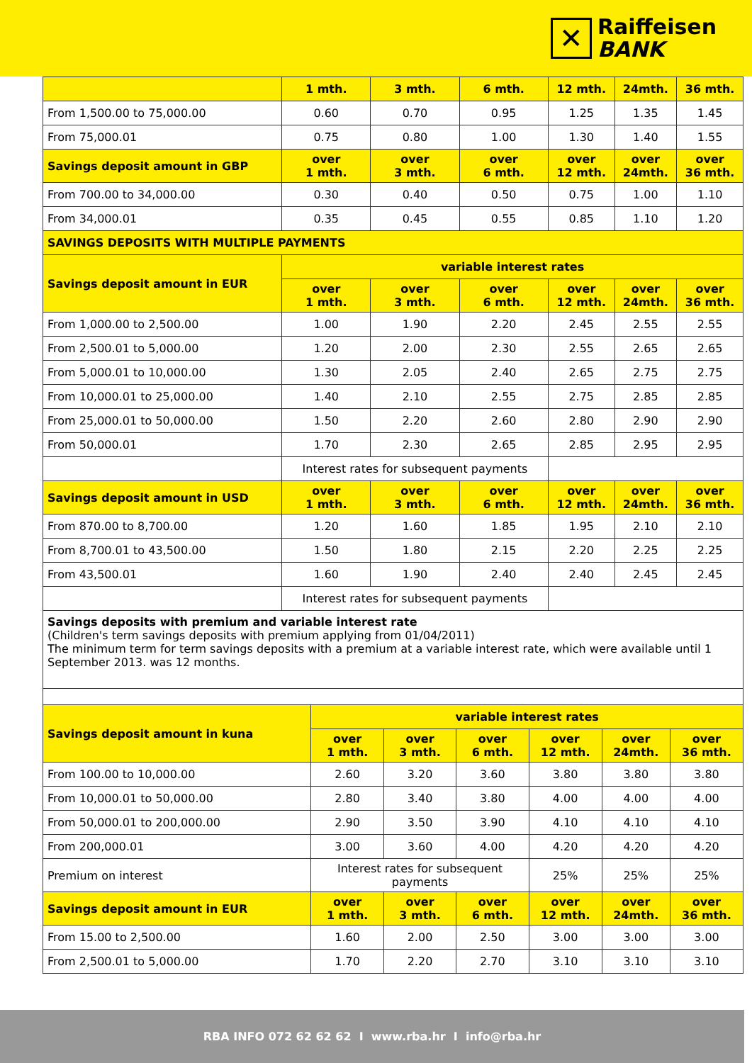✕
Raiffeisen
BANK
| | 1 mth. | 3 mth. | 6 mth. | 12 mth. | 24mth. | 36 mth. |
| --- | --- | --- | --- | --- | --- | --- |
| From 1,500.00 to 75,000.00 | 0.60 | 0.70 | 0.95 | 1.25 | 1.35 | 1.45 |
| From 75,000.01 | 0.75 | 0.80 | 1.00 | 1.30 | 1.40 | 1.55 |
| Savings deposit amount in GBP | over 1 mth. | over 3 mth. | over 6 mth. | over 12 mth. | over 24mth. | over 36 mth. |
| From 700.00 to 34,000.00 | 0.30 | 0.40 | 0.50 | 0.75 | 1.00 | 1.10 |
| From 34,000.01 | 0.35 | 0.45 | 0.55 | 0.85 | 1.10 | 1.20 |
| SAVINGS DEPOSITS WITH MULTIPLE PAYMENTS | | | | | | |
| Savings deposit amount in EUR | variable interest rates | | | | | |
| | over 1 mth. | over 3 mth. | over 6 mth. | over 12 mth. | over 24mth. | over 36 mth. |
| From 1,000.00 to 2,500.00 | 1.00 | 1.90 | 2.20 | 2.45 | 2.55 | 2.55 |
| From 2,500.01 to 5,000.00 | 1.20 | 2.00 | 2.30 | 2.55 | 2.65 | 2.65 |
| From 5,000.01 to 10,000.00 | 1.30 | 2.05 | 2.40 | 2.65 | 2.75 | 2.75 |
| From 10,000.01 to 25,000.00 | 1.40 | 2.10 | 2.55 | 2.75 | 2.85 | 2.85 |
| From 25,000.01 to 50,000.00 | 1.50 | 2.20 | 2.60 | 2.80 | 2.90 | 2.90 |
| From 50,000.01 | 1.70 | 2.30 | 2.65 | 2.85 | 2.95 | 2.95 |
| | Interest rates for subsequent payments | | | | | |
| Savings deposit amount in USD | over 1 mth. | over 3 mth. | over 6 mth. | over 12 mth. | over 24mth. | over 36 mth. |
| From 870.00 to 8,700.00 | 1.20 | 1.60 | 1.85 | 1.95 | 2.10 | 2.10 |
| From 8,700.01 to 43,500.00 | 1.50 | 1.80 | 2.15 | 2.20 | 2.25 | 2.25 |
| From 43,500.01 | 1.60 | 1.90 | 2.40 | 2.40 | 2.45 | 2.45 |
| | Interest rates for subsequent payments | | | | | |
Savings deposits with premium and variable interest rate
(Children's term savings deposits with premium applying from 01/04/2011)
The minimum term for term savings deposits with a premium at a variable interest rate, which were available until 1 September 2013. was 12 months.
| Savings deposit amount in kuna | variable interest rates | | | | | |
| --- | --- | --- | --- | --- | --- | --- |
| | over 1 mth. | over 3 mth. | over 6 mth. | over 12 mth. | over 24mth. | over 36 mth. |
| From 100.00 to 10,000.00 | 2.60 | 3.20 | 3.60 | 3.80 | 3.80 | 3.80 |
| From 10,000.01 to 50,000.00 | 2.80 | 3.40 | 3.80 | 4.00 | 4.00 | 4.00 |
| From 50,000.01 to 200,000.00 | 2.90 | 3.50 | 3.90 | 4.10 | 4.10 | 4.10 |
| From 200,000.01 | 3.00 | 3.60 | 4.00 | 4.20 | 4.20 | 4.20 |
| Premium on interest | Interest rates for subsequent payments | | | 25% | 25% | 25% |
| Savings deposit amount in EUR | over 1 mth. | over 3 mth. | over 6 mth. | over 12 mth. | over 24mth. | over 36 mth. |
| From 15.00 to 2,500.00 | 1.60 | 2.00 | 2.50 | 3.00 | 3.00 | 3.00 |
| From 2,500.01 to 5,000.00 | 1.70 | 2.20 | 2.70 | 3.10 | 3.10 | 3.10 |
RBA INFO 072 62 62 62 I www.rba.hr I info@rba.hr